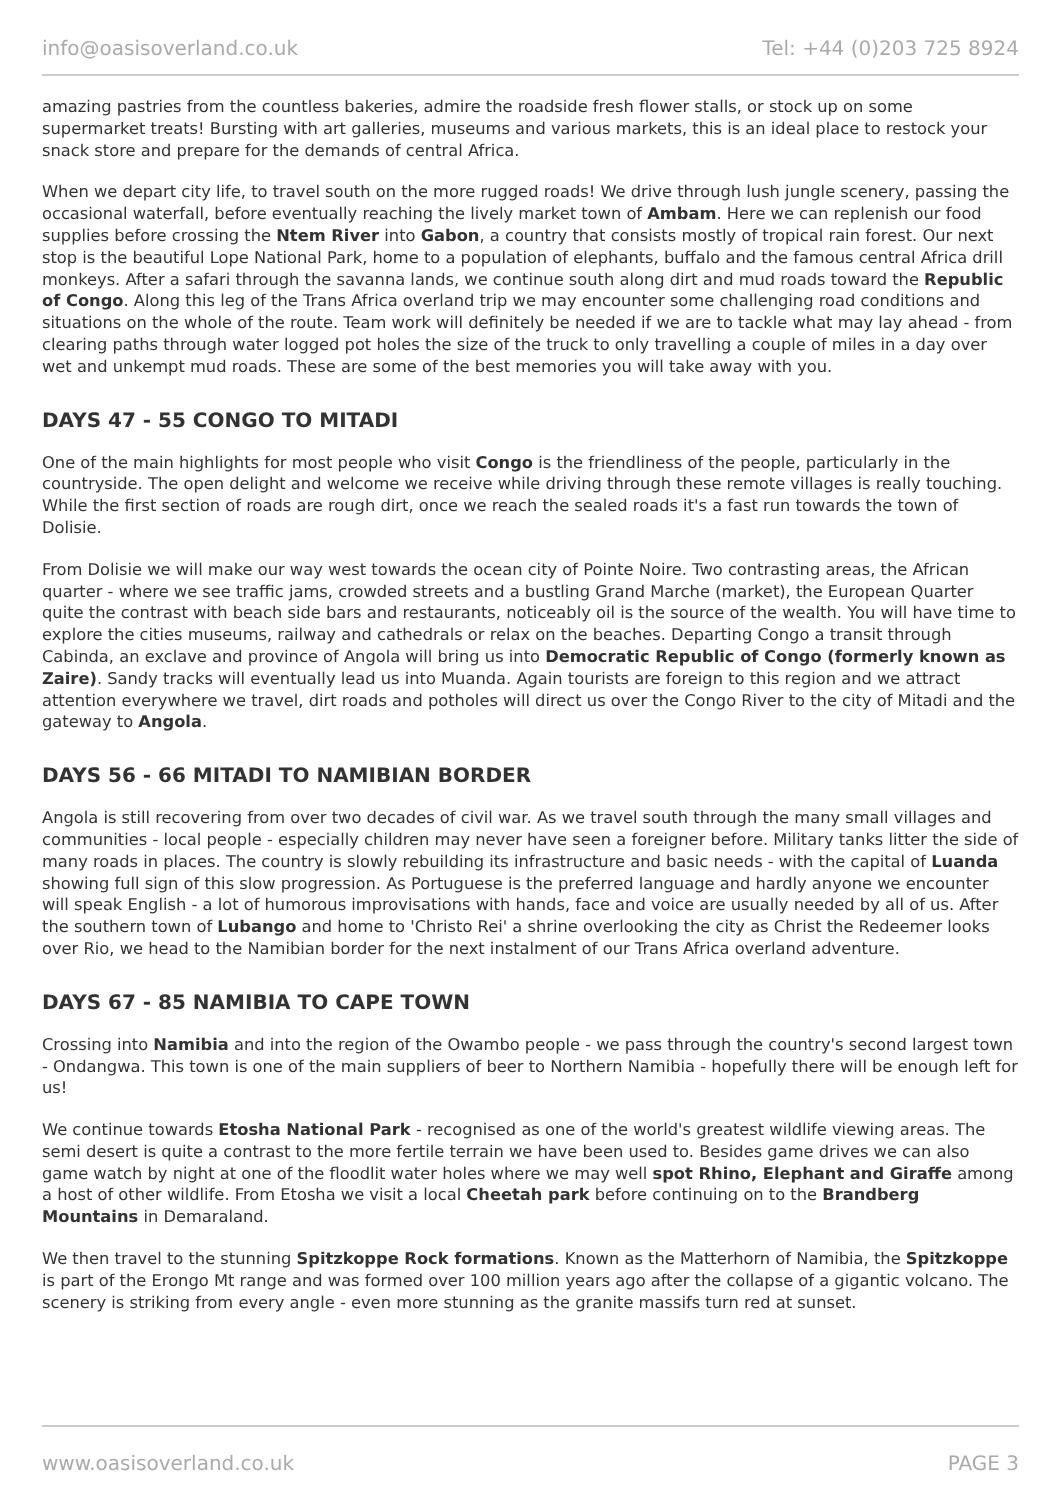info@oasisoverland.co.uk Tel: +44 (0)203 725 8924
amazing pastries from the countless bakeries, admire the roadside fresh flower stalls, or stock up on some supermarket treats! Bursting with art galleries, museums and various markets, this is an ideal place to restock your snack store and prepare for the demands of central Africa.
When we depart city life, to travel south on the more rugged roads! We drive through lush jungle scenery, passing the occasional waterfall, before eventually reaching the lively market town of Ambam. Here we can replenish our food supplies before crossing the Ntem River into Gabon, a country that consists mostly of tropical rain forest. Our next stop is the beautiful Lope National Park, home to a population of elephants, buffalo and the famous central Africa drill monkeys. After a safari through the savanna lands, we continue south along dirt and mud roads toward the Republic of Congo. Along this leg of the Trans Africa overland trip we may encounter some challenging road conditions and situations on the whole of the route. Team work will definitely be needed if we are to tackle what may lay ahead - from clearing paths through water logged pot holes the size of the truck to only travelling a couple of miles in a day over wet and unkempt mud roads. These are some of the best memories you will take away with you.
DAYS 47 - 55 CONGO TO MITADI
One of the main highlights for most people who visit Congo is the friendliness of the people, particularly in the countryside. The open delight and welcome we receive while driving through these remote villages is really touching. While the first section of roads are rough dirt, once we reach the sealed roads it's a fast run towards the town of Dolisie.
From Dolisie we will make our way west towards the ocean city of Pointe Noire. Two contrasting areas, the African quarter - where we see traffic jams, crowded streets and a bustling Grand Marche (market), the European Quarter quite the contrast with beach side bars and restaurants, noticeably oil is the source of the wealth. You will have time to explore the cities museums, railway and cathedrals or relax on the beaches. Departing Congo a transit through Cabinda, an exclave and province of Angola will bring us into Democratic Republic of Congo (formerly known as Zaire). Sandy tracks will eventually lead us into Muanda. Again tourists are foreign to this region and we attract attention everywhere we travel, dirt roads and potholes will direct us over the Congo River to the city of Mitadi and the gateway to Angola.
DAYS 56 - 66 MITADI TO NAMIBIAN BORDER
Angola is still recovering from over two decades of civil war. As we travel south through the many small villages and communities - local people - especially children may never have seen a foreigner before. Military tanks litter the side of many roads in places. The country is slowly rebuilding its infrastructure and basic needs - with the capital of Luanda showing full sign of this slow progression. As Portuguese is the preferred language and hardly anyone we encounter will speak English - a lot of humorous improvisations with hands, face and voice are usually needed by all of us. After the southern town of Lubango and home to 'Christo Rei' a shrine overlooking the city as Christ the Redeemer looks over Rio, we head to the Namibian border for the next instalment of our Trans Africa overland adventure.
DAYS 67 - 85 NAMIBIA TO CAPE TOWN
Crossing into Namibia and into the region of the Owambo people - we pass through the country's second largest town - Ondangwa. This town is one of the main suppliers of beer to Northern Namibia - hopefully there will be enough left for us!
We continue towards Etosha National Park - recognised as one of the world's greatest wildlife viewing areas. The semi desert is quite a contrast to the more fertile terrain we have been used to. Besides game drives we can also game watch by night at one of the floodlit water holes where we may well spot Rhino, Elephant and Giraffe among a host of other wildlife. From Etosha we visit a local Cheetah park before continuing on to the Brandberg Mountains in Demaraland.
We then travel to the stunning Spitzkoppe Rock formations. Known as the Matterhorn of Namibia, the Spitzkoppe is part of the Erongo Mt range and was formed over 100 million years ago after the collapse of a gigantic volcano. The scenery is striking from every angle - even more stunning as the granite massifs turn red at sunset.
www.oasisoverland.co.uk PAGE 3